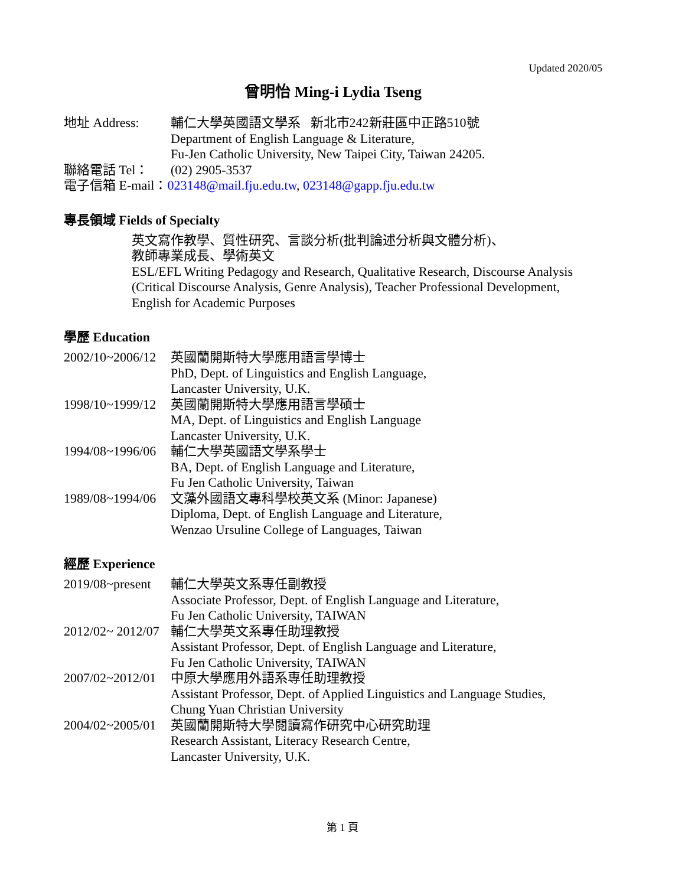Updated 2020/05
曾明怡 Ming-i Lydia Tseng
地址 Address: 輔仁大學英國語文學系 新北市242新莊區中正路510號
Department of English Language & Literature,
Fu-Jen Catholic University, New Taipei City, Taiwan 24205.
聯絡電話 Tel： (02) 2905-3537
電子信箱 E-mail：023148@mail.fju.edu.tw, 023148@gapp.fju.edu.tw
專長領域 Fields of Specialty
英文寫作教學、質性研究、言談分析(批判論述分析與文體分析)、
教師專業成長、學術英文
ESL/EFL Writing Pedagogy and Research, Qualitative Research, Discourse Analysis (Critical Discourse Analysis, Genre Analysis), Teacher Professional Development, English for Academic Purposes
學歷 Education
2002/10~2006/12
英國蘭開斯特大學應用語言學博士
PhD, Dept. of Linguistics and English Language,
Lancaster University, U.K.
1998/10~1999/12
英國蘭開斯特大學應用語言學碩士
MA, Dept. of Linguistics and English Language
Lancaster University, U.K.
1994/08~1996/06
輔仁大學英國語文學系學士
BA, Dept. of English Language and Literature,
Fu Jen Catholic University, Taiwan
1989/08~1994/06
文藻外國語文專科學校英文系 (Minor: Japanese)
Diploma, Dept. of English Language and Literature,
Wenzao Ursuline College of Languages, Taiwan
經歷 Experience
2019/08~present
輔仁大學英文系專任副教授
Associate Professor, Dept. of English Language and Literature,
Fu Jen Catholic University, TAIWAN
2012/02~ 2012/07
輔仁大學英文系專任助理教授
Assistant Professor, Dept. of English Language and Literature,
Fu Jen Catholic University, TAIWAN
2007/02~2012/01
中原大學應用外語系專任助理教授
Assistant Professor, Dept. of Applied Linguistics and Language Studies,
Chung Yuan Christian University
2004/02~2005/01
英國蘭開斯特大學閱讀寫作研究中心研究助理
Research Assistant, Literacy Research Centre,
Lancaster University, U.K.
第 1 頁